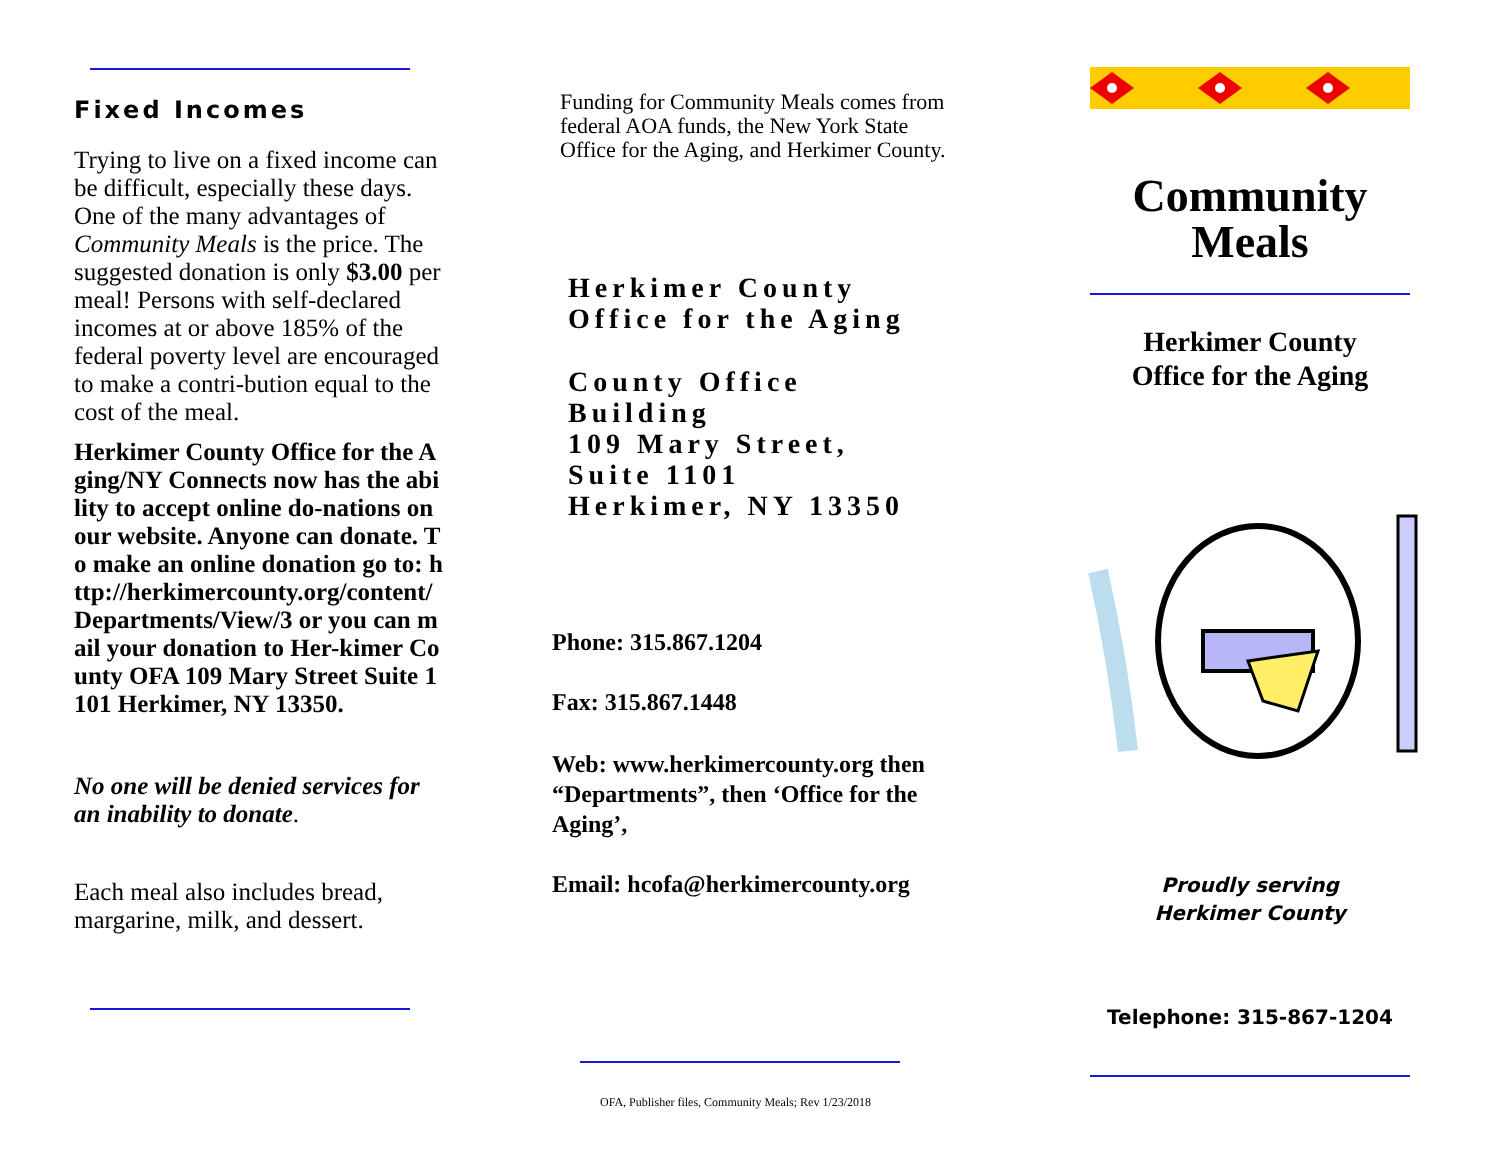Fixed Incomes
Trying to live on a fixed income can be difficult, especially these days. One of the many advantages of Community Meals is the price. The suggested donation is only $3.00 per meal! Persons with self-declared incomes at or above 185% of the federal poverty level are encouraged to make a contri-bution equal to the cost of the meal.
Herkimer County Office for the Aging/NY Connects now has the ability to accept online do-nations on our website. Anyone can donate. To make an online donation go to: http://herkimercounty.org/content/Departments/View/3 or you can mail your donation to Her-kimer County OFA 109 Mary Street Suite 1101 Herkimer, NY 13350.
No one will be denied services for an inability to donate.
Each meal also includes bread, margarine, milk, and dessert.
Funding for Community Meals comes from federal AOA funds, the New York State Office for the Aging, and Herkimer County.
Herkimer County
Office for the Aging
County Office
Building
109 Mary Street,
Suite 1101
Herkimer, NY 13350
Phone: 315.867.1204
Fax: 315.867.1448
Web: www.herkimercounty.org then “Departments”, then ‘Office for the Aging’,
Email: hcofa@herkimercounty.org
OFA, Publisher files, Community Meals; Rev 1/23/2018
Community
Meals
Herkimer County
Office for the Aging
Proudly serving
Herkimer County
Telephone: 315-867-1204